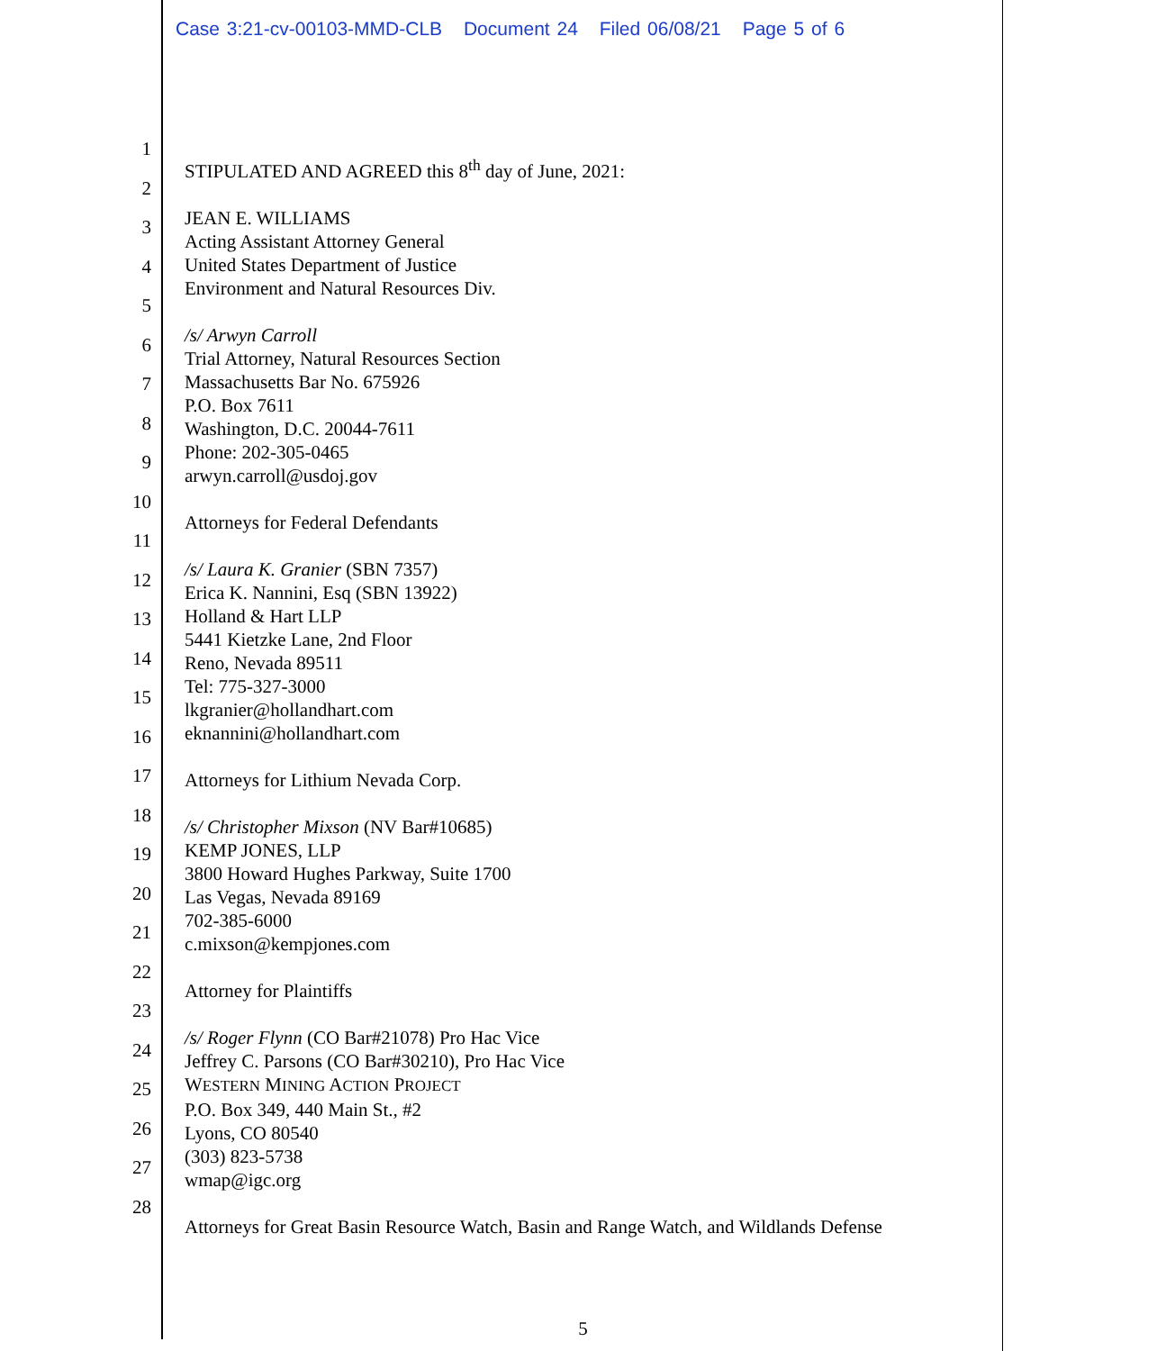Case 3:21-cv-00103-MMD-CLB Document 24 Filed 06/08/21 Page 5 of 6
1
2
3
4
5
6
7
8
9
10
11
12
13
14
15
16
17
18
19
20
21
22
23
24
25
26
27
28
STIPULATED AND AGREED this 8<sup>th</sup> day of June, 2021:
JEAN E. WILLIAMS
Acting Assistant Attorney General
United States Department of Justice
Environment and Natural Resources Div.
/s/ Arwyn Carroll
Trial Attorney, Natural Resources Section
Massachusetts Bar No. 675926
P.O. Box 7611
Washington, D.C. 20044-7611
Phone: 202-305-0465
arwyn.carroll@usdoj.gov
Attorneys for Federal Defendants
/s/ Laura K. Granier (SBN 7357)
Erica K. Nannini, Esq (SBN 13922)
Holland & Hart LLP
5441 Kietzke Lane, 2nd Floor
Reno, Nevada 89511
Tel: 775-327-3000
lkgranier@hollandhart.com
eknannini@hollandhart.com
Attorneys for Lithium Nevada Corp.
/s/ Christopher Mixson (NV Bar#10685)
KEMP JONES, LLP
3800 Howard Hughes Parkway, Suite 1700
Las Vegas, Nevada 89169
702-385-6000
c.mixson@kempjones.com
Attorney for Plaintiffs
/s/ Roger Flynn (CO Bar#21078) Pro Hac Vice
Jeffrey C. Parsons (CO Bar#30210), Pro Hac Vice
WESTERN MINING ACTION PROJECT
P.O. Box 349, 440 Main St., #2
Lyons, CO 80540
(303) 823-5738
wmap@igc.org
Attorneys for Great Basin Resource Watch, Basin and Range Watch, and Wildlands Defense
5